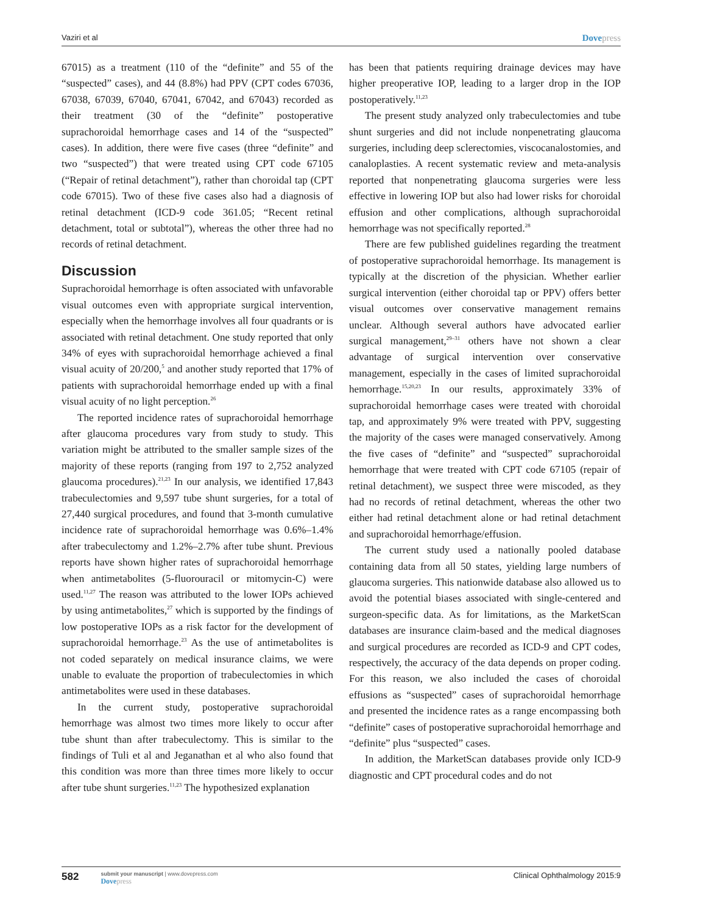Vaziri et al Dovepress
67015) as a treatment (110 of the “definite” and 55 of the “suspected” cases), and 44 (8.8%) had PPV (CPT codes 67036, 67038, 67039, 67040, 67041, 67042, and 67043) recorded as their treatment (30 of the “definite” postoperative suprachoroidal hemorrhage cases and 14 of the “suspected” cases). In addition, there were five cases (three “definite” and two “suspected”) that were treated using CPT code 67105 (“Repair of retinal detachment”), rather than choroidal tap (CPT code 67015). Two of these five cases also had a diagnosis of retinal detachment (ICD-9 code 361.05; “Recent retinal detachment, total or subtotal”), whereas the other three had no records of retinal detachment.
Discussion
Suprachoroidal hemorrhage is often associated with unfavorable visual outcomes even with appropriate surgical intervention, especially when the hemorrhage involves all four quadrants or is associated with retinal detachment. One study reported that only 34% of eyes with suprachoroidal hemorrhage achieved a final visual acuity of 20/200,<sup>5</sup> and another study reported that 17% of patients with suprachoroidal hemorrhage ended up with a final visual acuity of no light perception.<sup>26</sup>
The reported incidence rates of suprachoroidal hemorrhage after glaucoma procedures vary from study to study. This variation might be attributed to the smaller sample sizes of the majority of these reports (ranging from 197 to 2,752 analyzed glaucoma procedures).<sup>21,23</sup> In our analysis, we identified 17,843 trabeculectomies and 9,597 tube shunt surgeries, for a total of 27,440 surgical procedures, and found that 3-month cumulative incidence rate of suprachoroidal hemorrhage was 0.6%–1.4% after trabeculectomy and 1.2%–2.7% after tube shunt. Previous reports have shown higher rates of suprachoroidal hemorrhage when antimetabolites (5-fluorouracil or mitomycin-C) were used.<sup>11,27</sup> The reason was attributed to the lower IOPs achieved by using antimetabolites,<sup>27</sup> which is supported by the findings of low postoperative IOPs as a risk factor for the development of suprachoroidal hemorrhage.<sup>23</sup> As the use of antimetabolites is not coded separately on medical insurance claims, we were unable to evaluate the proportion of trabeculectomies in which antimetabolites were used in these databases.
In the current study, postoperative suprachoroidal hemorrhage was almost two times more likely to occur after tube shunt than after trabeculectomy. This is similar to the findings of Tuli et al and Jeganathan et al who also found that this condition was more than three times more likely to occur after tube shunt surgeries.<sup>11,23</sup> The hypothesized explanation
has been that patients requiring drainage devices may have higher preoperative IOP, leading to a larger drop in the IOP postoperatively.<sup>11,23</sup>
The present study analyzed only trabeculectomies and tube shunt surgeries and did not include nonpenetrating glaucoma surgeries, including deep sclerectomies, viscocanalostomies, and canaloplasties. A recent systematic review and meta-analysis reported that nonpenetrating glaucoma surgeries were less effective in lowering IOP but also had lower risks for choroidal effusion and other complications, although suprachoroidal hemorrhage was not specifically reported.<sup>28</sup>
There are few published guidelines regarding the treatment of postoperative suprachoroidal hemorrhage. Its management is typically at the discretion of the physician. Whether earlier surgical intervention (either choroidal tap or PPV) offers better visual outcomes over conservative management remains unclear. Although several authors have advocated earlier surgical management,<sup>29–31</sup> others have not shown a clear advantage of surgical intervention over conservative management, especially in the cases of limited suprachoroidal hemorrhage.<sup>15,20,23</sup> In our results, approximately 33% of suprachoroidal hemorrhage cases were treated with choroidal tap, and approximately 9% were treated with PPV, suggesting the majority of the cases were managed conservatively. Among the five cases of “definite” and “suspected” suprachoroidal hemorrhage that were treated with CPT code 67105 (repair of retinal detachment), we suspect three were miscoded, as they had no records of retinal detachment, whereas the other two either had retinal detachment alone or had retinal detachment and suprachoroidal hemorrhage/effusion.
The current study used a nationally pooled database containing data from all 50 states, yielding large numbers of glaucoma surgeries. This nationwide database also allowed us to avoid the potential biases associated with single-centered and surgeon-specific data. As for limitations, as the MarketScan databases are insurance claim-based and the medical diagnoses and surgical procedures are recorded as ICD-9 and CPT codes, respectively, the accuracy of the data depends on proper coding. For this reason, we also included the cases of choroidal effusions as “suspected” cases of suprachoroidal hemorrhage and presented the incidence rates as a range encompassing both “definite” cases of postoperative suprachoroidal hemorrhage and “definite” plus “suspected” cases.
In addition, the MarketScan databases provide only ICD-9 diagnostic and CPT procedural codes and do not
582
submit your manuscript | www.dovepress.com
Dovepress
Clinical Ophthalmology 2015:9